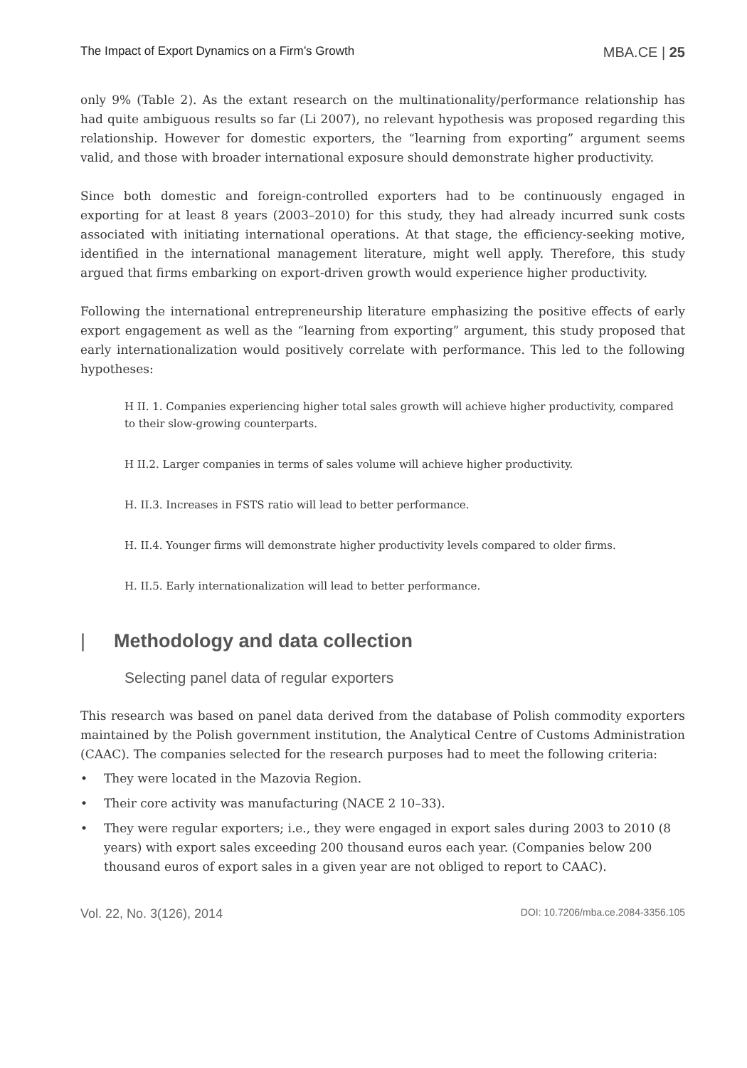The Impact of Export Dynamics on a Firm’s Growth MBA.CE | 25
only 9% (Table 2). As the extant research on the multinationality/performance relationship has had quite ambiguous results so far (Li 2007), no relevant hypothesis was proposed regarding this relationship. However for domestic exporters, the “learning from exporting” argument seems valid, and those with broader international exposure should demonstrate higher productivity.
Since both domestic and foreign-controlled exporters had to be continuously engaged in exporting for at least 8 years (2003–2010) for this study, they had already incurred sunk costs associated with initiating international operations. At that stage, the efficiency-seeking motive, identified in the international management literature, might well apply. Therefore, this study argued that firms embarking on export-driven growth would experience higher productivity.
Following the international entrepreneurship literature emphasizing the positive effects of early export engagement as well as the “learning from exporting” argument, this study proposed that early internationalization would positively correlate with performance. This led to the following hypotheses:
H II. 1. Companies experiencing higher total sales growth will achieve higher productivity, compared to their slow-growing counterparts.
H II.2. Larger companies in terms of sales volume will achieve higher productivity.
H. II.3. Increases in FSTS ratio will lead to better performance.
H. II.4. Younger firms will demonstrate higher productivity levels compared to older firms.
H. II.5. Early internationalization will lead to better performance.
| Methodology and data collection
Selecting panel data of regular exporters
This research was based on panel data derived from the database of Polish commodity exporters maintained by the Polish government institution, the Analytical Centre of Customs Administration (CAAC). The companies selected for the research purposes had to meet the following criteria:
• They were located in the Mazovia Region.
• Their core activity was manufacturing (NACE 2 10–33).
• They were regular exporters; i.e., they were engaged in export sales during 2003 to 2010 (8 years) with export sales exceeding 200 thousand euros each year. (Companies below 200 thousand euros of export sales in a given year are not obliged to report to CAAC).
Vol. 22, No. 3(126), 2014 DOI: 10.7206/mba.ce.2084-3356.105